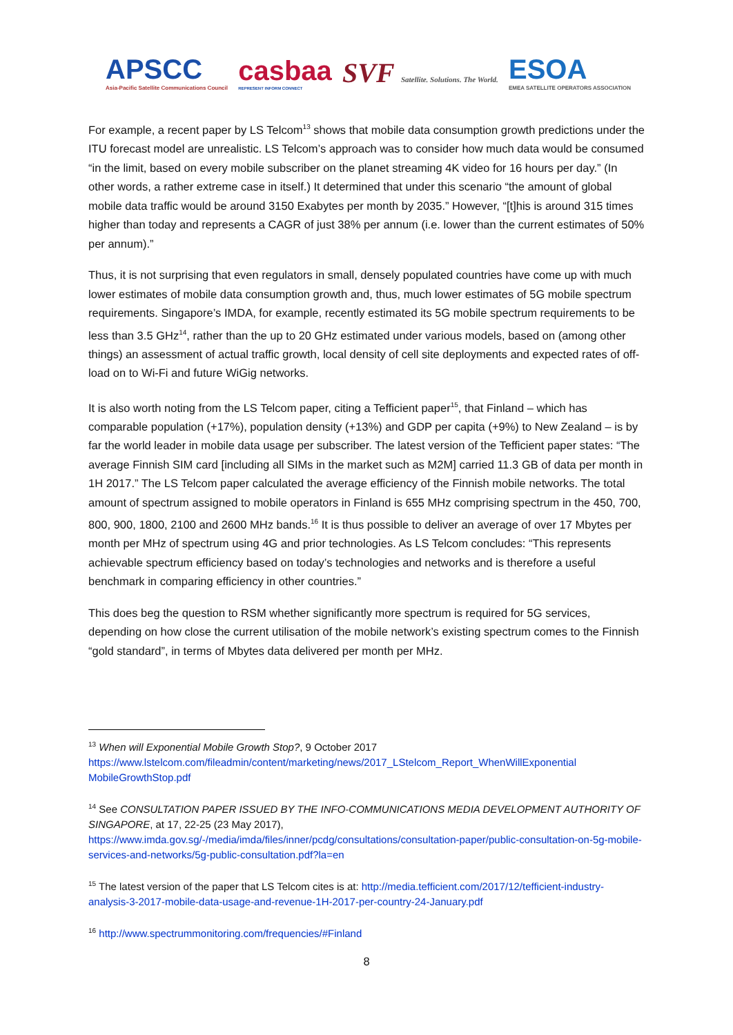APSCC
Asia-Pacific Satellite Communications Council
casbaa
REPRESENT INFORM CONNECT
SVF Satellite. Solutions. The World.
ESOA
EMEA SATELLITE OPERATORS ASSOCIATION
For example, a recent paper by LS Telcom<sup>13</sup> shows that mobile data consumption growth predictions under the ITU forecast model are unrealistic. LS Telcom’s approach was to consider how much data would be consumed “in the limit, based on every mobile subscriber on the planet streaming 4K video for 16 hours per day.” (In other words, a rather extreme case in itself.) It determined that under this scenario “the amount of global mobile data traffic would be around 3150 Exabytes per month by 2035.” However, “[t]his is around 315 times higher than today and represents a CAGR of just 38% per annum (i.e. lower than the current estimates of 50% per annum).”
Thus, it is not surprising that even regulators in small, densely populated countries have come up with much lower estimates of mobile data consumption growth and, thus, much lower estimates of 5G mobile spectrum requirements. Singapore’s IMDA, for example, recently estimated its 5G mobile spectrum requirements to be less than 3.5 GHz<sup>14</sup>, rather than the up to 20 GHz estimated under various models, based on (among other things) an assessment of actual traffic growth, local density of cell site deployments and expected rates of off-load on to Wi-Fi and future WiGig networks.
It is also worth noting from the LS Telcom paper, citing a Tefficient paper<sup>15</sup>, that Finland – which has comparable population (+17%), population density (+13%) and GDP per capita (+9%) to New Zealand – is by far the world leader in mobile data usage per subscriber. The latest version of the Tefficient paper states: “The average Finnish SIM card [including all SIMs in the market such as M2M] carried 11.3 GB of data per month in 1H 2017.” The LS Telcom paper calculated the average efficiency of the Finnish mobile networks. The total amount of spectrum assigned to mobile operators in Finland is 655 MHz comprising spectrum in the 450, 700, 800, 900, 1800, 2100 and 2600 MHz bands.<sup>16</sup> It is thus possible to deliver an average of over 17 Mbytes per month per MHz of spectrum using 4G and prior technologies. As LS Telcom concludes: “This represents achievable spectrum efficiency based on today’s technologies and networks and is therefore a useful benchmark in comparing efficiency in other countries.”
This does beg the question to RSM whether significantly more spectrum is required for 5G services, depending on how close the current utilisation of the mobile network’s existing spectrum comes to the Finnish “gold standard”, in terms of Mbytes data delivered per month per MHz.
<sup>13</sup> When will Exponential Mobile Growth Stop?, 9 October 2017
https://www.lstelcom.com/fileadmin/content/marketing/news/2017_LStelcom_Report_WhenWillExponential MobileGrowthStop.pdf
<sup>14</sup> See CONSULTATION PAPER ISSUED BY THE INFO-COMMUNICATIONS MEDIA DEVELOPMENT AUTHORITY OF SINGAPORE, at 17, 22-25 (23 May 2017), https://www.imda.gov.sg/-/media/imda/files/inner/pcdg/consultations/consultation-paper/public-consultation-on-5g-mobile-services-and-networks/5g-public-consultation.pdf?la=en
<sup>15</sup> The latest version of the paper that LS Telcom cites is at: http://media.tefficient.com/2017/12/tefficient-industry-analysis-3-2017-mobile-data-usage-and-revenue-1H-2017-per-country-24-January.pdf
<sup>16</sup> http://www.spectrummonitoring.com/frequencies/#Finland
8